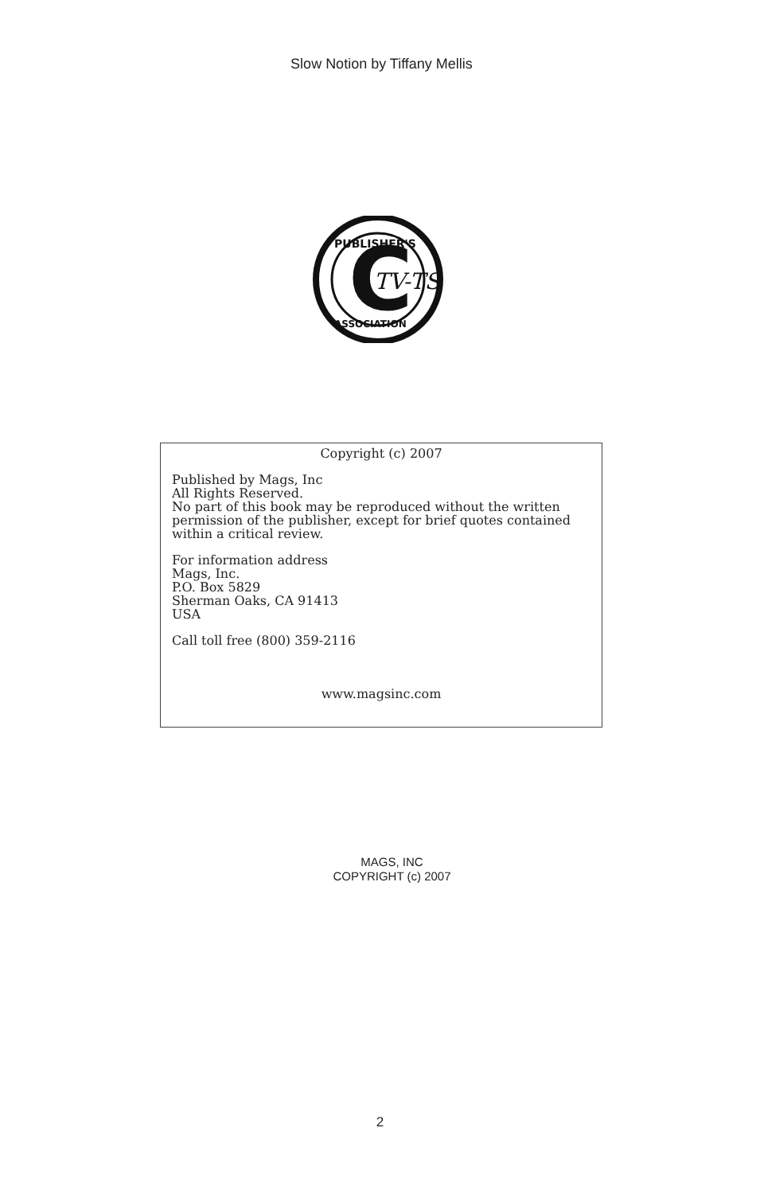Slow Notion by Tiffany Mellis
C
TV-TS
PUBLISHER'S
ASSOCIATION
Copyright (c) 2007
Published by Mags, Inc
All Rights Reserved.
No part of this book may be reproduced without the written permission of the publisher, except for brief quotes contained within a critical review.
For information address
Mags, Inc.
P.O. Box 5829
Sherman Oaks, CA 91413
USA
Call toll free (800) 359-2116
www.magsinc.com
MAGS, INC
COPYRIGHT (c) 2007
2